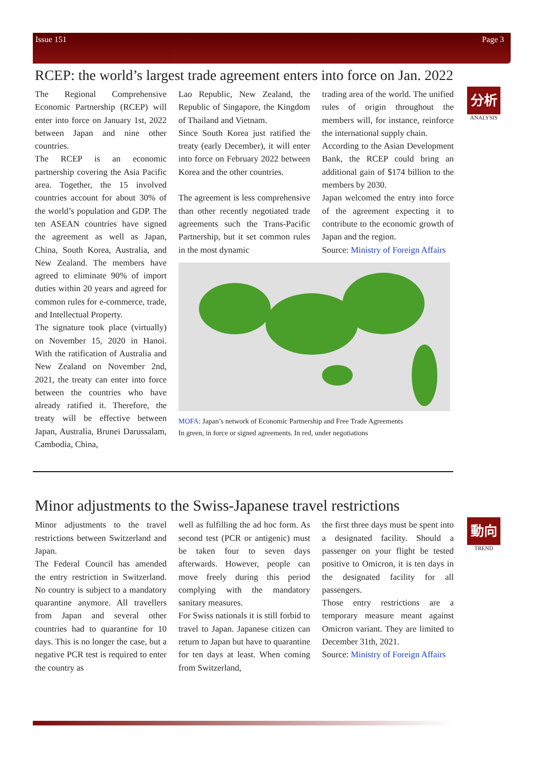Issue 151 Page 3
RCEP: the world’s largest trade agreement enters into force on Jan. 2022
分析
ANALYSIS
The Regional Comprehensive Economic Partnership (RCEP) will enter into force on January 1st, 2022 between Japan and nine other countries.
The RCEP is an economic partnership covering the Asia Pacific area. Together, the 15 involved countries account for about 30% of the world’s population and GDP. The ten ASEAN countries have signed the agreement as well as Japan, China, South Korea, Australia, and New Zealand. The members have agreed to eliminate 90% of import duties within 20 years and agreed for common rules for e-commerce, trade, and Intellectual Property.
The signature took place (virtually) on November 15, 2020 in Hanoi. With the ratification of Australia and New Zealand on November 2nd, 2021, the treaty can enter into force between the countries who have already ratified it. Therefore, the treaty will be effective between Japan, Australia, Brunei Darussalam, Cambodia, China,
Lao Republic, New Zealand, the Republic of Singapore, the Kingdom of Thailand and Vietnam.
Since South Korea just ratified the treaty (early December), it will enter into force on February 2022 between Korea and the other countries.
The agreement is less comprehensive than other recently negotiated trade agreements such the Trans-Pacific Partnership, but it set common rules in the most dynamic
trading area of the world. The unified rules of origin throughout the members will, for instance, reinforce the international supply chain.
According to the Asian Development Bank, the RCEP could bring an additional gain of $174 billion to the members by 2030.
Japan welcomed the entry into force of the agreement expecting it to contribute to the economic growth of Japan and the region.
Source: Ministry of Foreign Affairs
MOFA: Japan’s network of Economic Partnership and Free Trade Agreements
In green, in force or signed agreements. In red, under negotiations
Minor adjustments to the Swiss-Japanese travel restrictions
動向
TREND
Minor adjustments to the travel restrictions between Switzerland and Japan.
The Federal Council has amended the entry restriction in Switzerland. No country is subject to a mandatory quarantine anymore. All travellers from Japan and several other countries had to quarantine for 10 days. This is no longer the case, but a negative PCR test is required to enter the country as
well as fulfilling the ad hoc form. As second test (PCR or antigenic) must be taken four to seven days afterwards. However, people can move freely during this period complying with the mandatory sanitary measures.
For Swiss nationals it is still forbid to travel to Japan. Japanese citizen can return to Japan but have to quarantine for ten days at least. When coming from Switzerland,
the first three days must be spent into a designated facility. Should a passenger on your flight be tested positive to Omicron, it is ten days in the designated facility for all passengers.
Those entry restrictions are a temporary measure meant against Omicron variant. They are limited to December 31th, 2021.
Source: Ministry of Foreign Affairs